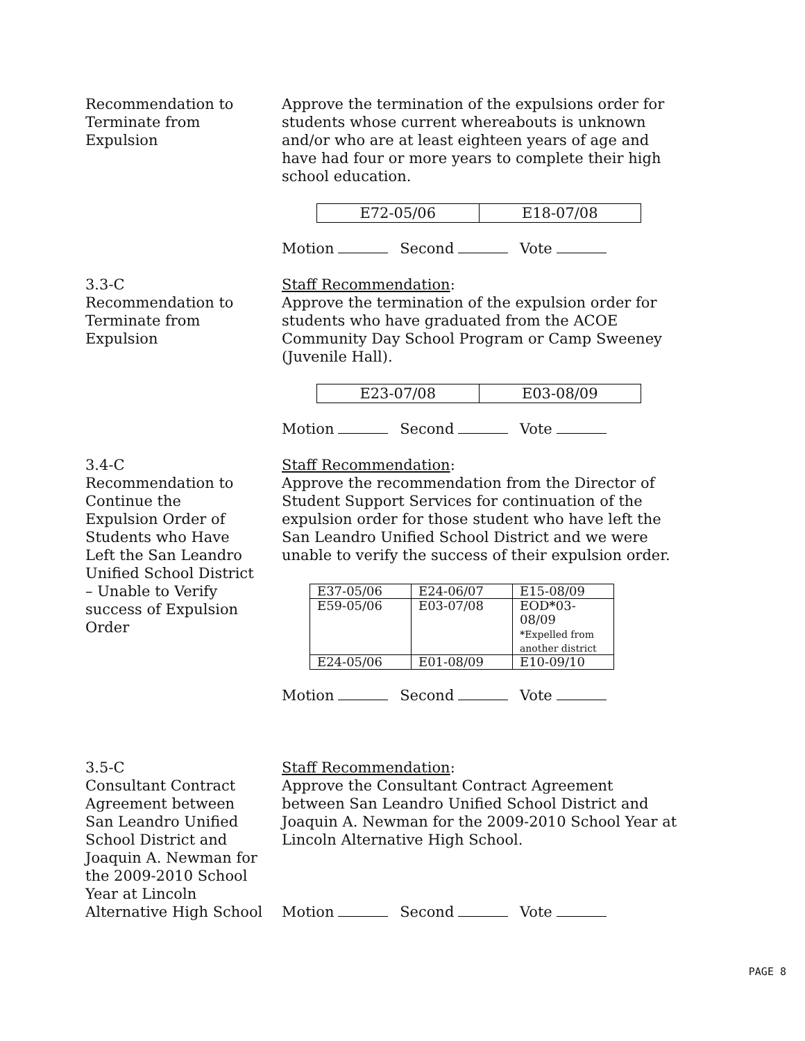Recommendation to
Terminate from
Expulsion
Approve the termination of the expulsions order for students whose current whereabouts is unknown and/or who are at least eighteen years of age and have had four or more years to complete their high school education.
| E72-05/06 | E18-07/08 |
Motion Second Vote
3.3-C
Recommendation to
Terminate from
Expulsion
Staff Recommendation:
Approve the termination of the expulsion order for students who have graduated from the ACOE Community Day School Program or Camp Sweeney (Juvenile Hall).
| E23-07/08 | E03-08/09 |
Motion Second Vote
3.4-C
Recommendation to
Continue the
Expulsion Order of
Students who Have
Left the San Leandro
Unified School District
– Unable to Verify
success of Expulsion
Order
Staff Recommendation:
Approve the recommendation from the Director of Student Support Services for continuation of the expulsion order for those student who have left the San Leandro Unified School District and we were unable to verify the success of their expulsion order.
| E37-05/06 | E24-06/07 | E15-08/09 |
| E59-05/06 | E03-07/08 | EOD * 03-08/09 * Expelled from another district |
| E24-05/06 | E01-08/09 | E10-09/10 |
Motion Second Vote
3.5-C
Consultant Contract
Agreement between
San Leandro Unified
School District and
Joaquin A. Newman for
the 2009-2010 School
Year at Lincoln
Alternative High School
Staff Recommendation:
Approve the Consultant Contract Agreement between San Leandro Unified School District and Joaquin A. Newman for the 2009-2010 School Year at Lincoln Alternative High School.
Motion Second Vote
PAGE 8